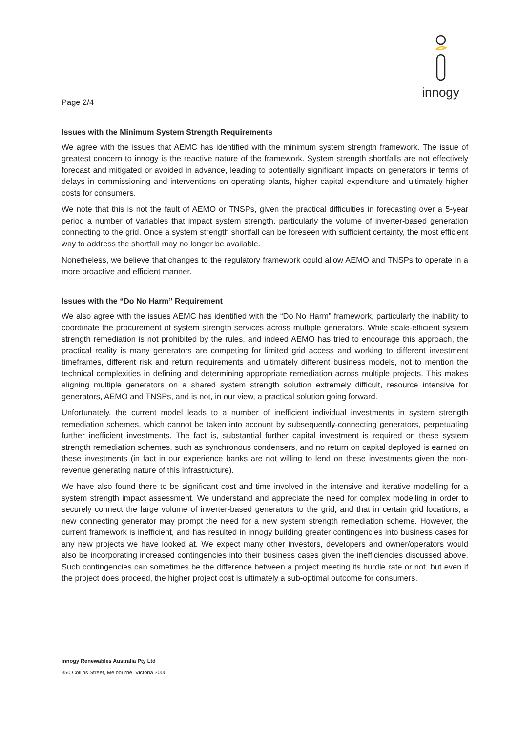innogy
Page 2/4
Issues with the Minimum System Strength Requirements
We agree with the issues that AEMC has identified with the minimum system strength framework. The issue of greatest concern to innogy is the reactive nature of the framework. System strength shortfalls are not effectively forecast and mitigated or avoided in advance, leading to potentially significant impacts on generators in terms of delays in commissioning and interventions on operating plants, higher capital expenditure and ultimately higher costs for consumers.
We note that this is not the fault of AEMO or TNSPs, given the practical difficulties in forecasting over a 5-year period a number of variables that impact system strength, particularly the volume of inverter-based generation connecting to the grid. Once a system strength shortfall can be foreseen with sufficient certainty, the most efficient way to address the shortfall may no longer be available.
Nonetheless, we believe that changes to the regulatory framework could allow AEMO and TNSPs to operate in a more proactive and efficient manner.
Issues with the “Do No Harm” Requirement
We also agree with the issues AEMC has identified with the “Do No Harm” framework, particularly the inability to coordinate the procurement of system strength services across multiple generators. While scale-efficient system strength remediation is not prohibited by the rules, and indeed AEMO has tried to encourage this approach, the practical reality is many generators are competing for limited grid access and working to different investment timeframes, different risk and return requirements and ultimately different business models, not to mention the technical complexities in defining and determining appropriate remediation across multiple projects. This makes aligning multiple generators on a shared system strength solution extremely difficult, resource intensive for generators, AEMO and TNSPs, and is not, in our view, a practical solution going forward.
Unfortunately, the current model leads to a number of inefficient individual investments in system strength remediation schemes, which cannot be taken into account by subsequently-connecting generators, perpetuating further inefficient investments. The fact is, substantial further capital investment is required on these system strength remediation schemes, such as synchronous condensers, and no return on capital deployed is earned on these investments (in fact in our experience banks are not willing to lend on these investments given the non-revenue generating nature of this infrastructure).
We have also found there to be significant cost and time involved in the intensive and iterative modelling for a system strength impact assessment. We understand and appreciate the need for complex modelling in order to securely connect the large volume of inverter-based generators to the grid, and that in certain grid locations, a new connecting generator may prompt the need for a new system strength remediation scheme. However, the current framework is inefficient, and has resulted in innogy building greater contingencies into business cases for any new projects we have looked at. We expect many other investors, developers and owner/operators would also be incorporating increased contingencies into their business cases given the inefficiencies discussed above. Such contingencies can sometimes be the difference between a project meeting its hurdle rate or not, but even if the project does proceed, the higher project cost is ultimately a sub-optimal outcome for consumers.
innogy Renewables Australia Pty Ltd
350 Collins Street, Melbourne, Victoria 3000